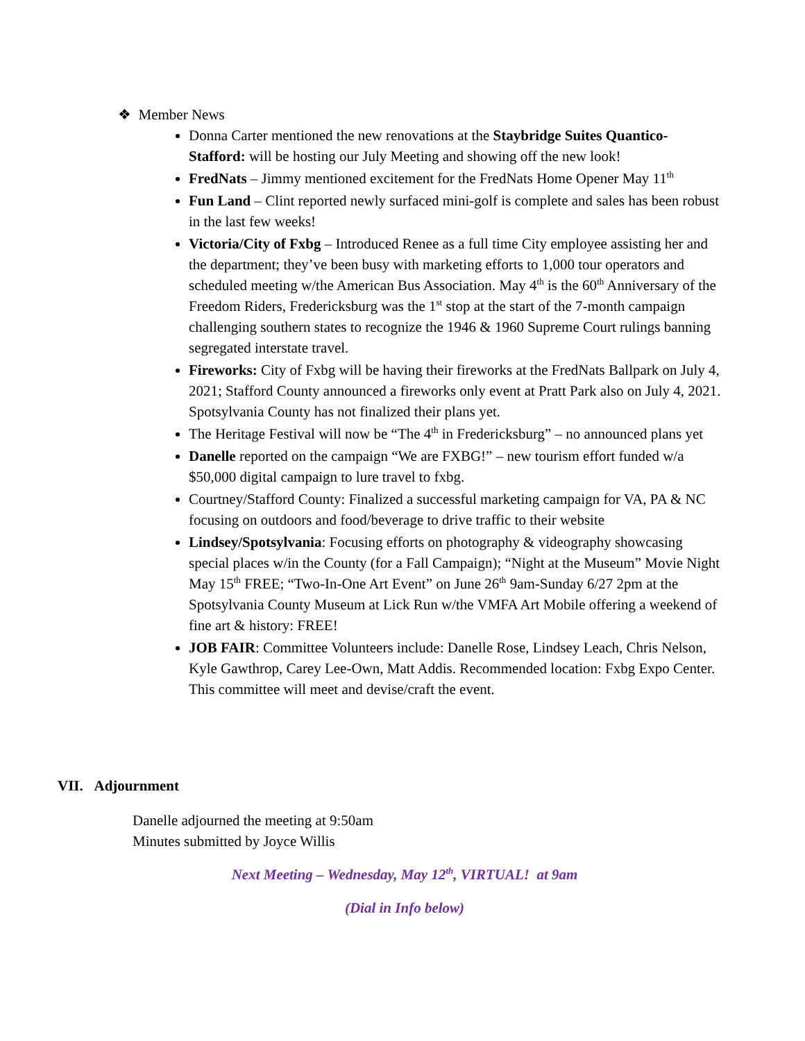❖ Member News
Donna Carter mentioned the new renovations at the Staybridge Suites Quantico-Stafford: will be hosting our July Meeting and showing off the new look!
FredNats – Jimmy mentioned excitement for the FredNats Home Opener May 11<sup>th</sup>
Fun Land – Clint reported newly surfaced mini-golf is complete and sales has been robust in the last few weeks!
Victoria/City of Fxbg – Introduced Renee as a full time City employee assisting her and the department; they’ve been busy with marketing efforts to 1,000 tour operators and scheduled meeting w/the American Bus Association. May 4<sup>th</sup> is the 60<sup>th</sup> Anniversary of the Freedom Riders, Fredericksburg was the 1<sup>st</sup> stop at the start of the 7-month campaign challenging southern states to recognize the 1946 & 1960 Supreme Court rulings banning segregated interstate travel.
Fireworks: City of Fxbg will be having their fireworks at the FredNats Ballpark on July 4, 2021; Stafford County announced a fireworks only event at Pratt Park also on July 4, 2021. Spotsylvania County has not finalized their plans yet.
The Heritage Festival will now be “The 4<sup>th</sup> in Fredericksburg” – no announced plans yet
Danelle reported on the campaign “We are FXBG!” – new tourism effort funded w/a $50,000 digital campaign to lure travel to fxbg.
Courtney/Stafford County: Finalized a successful marketing campaign for VA, PA & NC focusing on outdoors and food/beverage to drive traffic to their website
Lindsey/Spotsylvania: Focusing efforts on photography & videography showcasing special places w/in the County (for a Fall Campaign); “Night at the Museum” Movie Night May 15<sup>th</sup> FREE; “Two-In-One Art Event” on June 26<sup>th</sup> 9am-Sunday 6/27 2pm at the Spotsylvania County Museum at Lick Run w/the VMFA Art Mobile offering a weekend of fine art & history: FREE!
JOB FAIR: Committee Volunteers include: Danelle Rose, Lindsey Leach, Chris Nelson, Kyle Gawthrop, Carey Lee-Own, Matt Addis. Recommended location: Fxbg Expo Center. This committee will meet and devise/craft the event.
VII. Adjournment
Danelle adjourned the meeting at 9:50am
Minutes submitted by Joyce Willis
Next Meeting – Wednesday, May 12<sup>th</sup>, VIRTUAL! at 9am
(Dial in Info below)